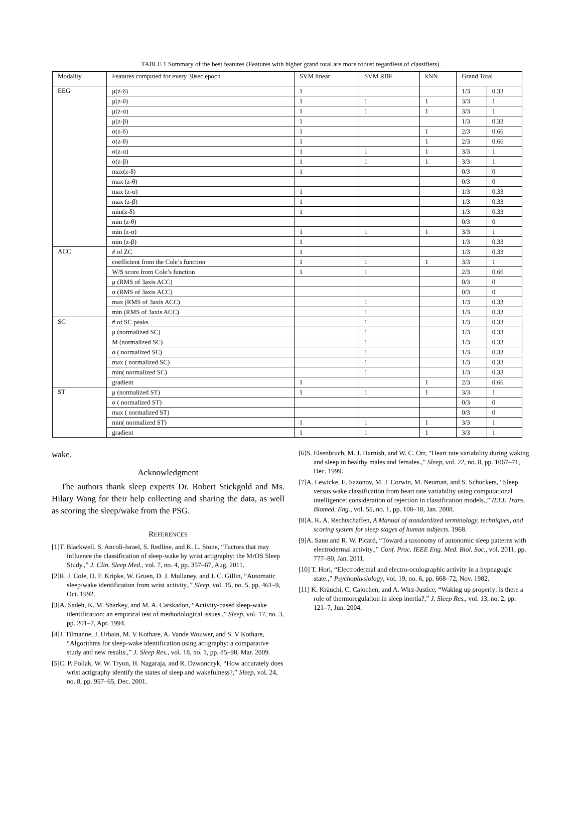TABLE 1 Summary of the best features (Features with higher grand total are more robust regardless of classifiers).
| Modality | Features computed for every 30sec epoch | SVM linear | SVM RBF | kNN | Grand Total | |
| --- | --- | --- | --- | --- | --- | --- |
| EEG | μ(z-δ) | 1 | | | 1/3 | 0.33 |
| | μ(z-θ) | 1 | 1 | 1 | 3/3 | 1 |
| | μ(z-α) | 1 | 1 | 1 | 3/3 | 1 |
| | μ(z-β) | 1 | | | 1/3 | 0.33 |
| | σ(z-δ) | 1 | | 1 | 2/3 | 0.66 |
| | σ(z-θ) | 1 | | 1 | 2/3 | 0.66 |
| | σ(z-α) | 1 | 1 | 1 | 3/3 | 1 |
| | σ(z-β) | 1 | 1 | 1 | 3/3 | 1 |
| | max(z-δ) | 1 | | | 0/3 | 0 |
| | max (z-θ) | | | | 0/3 | 0 |
| | max (z-α) | 1 | | | 1/3 | 0.33 |
| | max (z-β) | 1 | | | 1/3 | 0.33 |
| | min(z-δ) | 1 | | | 1/3 | 0.33 |
| | min (z-θ) | | | | 0/3 | 0 |
| | min (z-α) | 1 | 1 | 1 | 3/3 | 1 |
| | min (z-β) | 1 | | | 1/3 | 0.33 |
| ACC | # of ZC | 1 | | | 1/3 | 0.33 |
| | coefficient from the Cole’s function | 1 | 1 | 1 | 3/3 | 1 |
| | W/S score from Cole’s function | 1 | 1 | | 2/3 | 0.66 |
| | μ (RMS of 3axis ACC) | | | | 0/3 | 0 |
| | σ (RMS of 3axis ACC) | | | | 0/3 | 0 |
| | max (RMS of 3axis ACC) | | 1 | | 1/3 | 0.33 |
| | min (RMS of 3axis ACC) | | 1 | | 1/3 | 0.33 |
| SC | # of SC peaks | | 1 | | 1/3 | 0.33 |
| | μ (normalized SC) | | 1 | | 1/3 | 0.33 |
| | M (normalized SC) | | 1 | | 1/3 | 0.33 |
| | σ ( normalized SC) | | 1 | | 1/3 | 0.33 |
| | max ( normalized SC) | | 1 | | 1/3 | 0.33 |
| | min( normalized SC) | | 1 | | 1/3 | 0.33 |
| | gradient | 1 | | 1 | 2/3 | 0.66 |
| ST | μ (normalized ST) | 1 | 1 | 1 | 3/3 | 1 |
| | σ ( normalized ST) | | | | 0/3 | 0 |
| | max ( normalized ST) | | | | 0/3 | 0 |
| | min( normalized ST) | 1 | 1 | 1 | 3/3 | 1 |
| | gradient | 1 | 1 | 1 | 3/3 | 1 |
wake.
Acknowledgment
The authors thank sleep experts Dr. Robert Stickgold and Ms. Hilary Wang for their help collecting and sharing the data, as well as scoring the sleep/wake from the PSG.
REFERENCES
[1]T. Blackwell, S. Ancoli-Israel, S. Redline, and K. L. Stone, “Factors that may influence the classification of sleep-wake by wrist actigraphy: the MrOS Sleep Study.,” J. Clin. Sleep Med., vol. 7, no. 4, pp. 357–67, Aug. 2011.
[2]R. J. Cole, D. F. Kripke, W. Gruen, D. J. Mullaney, and J. C. Gillin, “Automatic sleep/wake identification from wrist activity.,” Sleep, vol. 15, no. 5, pp. 461–9, Oct. 1992.
[3]A. Sadeh, K. M. Sharkey, and M. A. Carskadon, “Activity-based sleep-wake identification: an empirical test of methodological issues.,” Sleep, vol. 17, no. 3, pp. 201–7, Apr. 1994.
[4]J. Tilmanne, J. Urbain, M. V Kothare, A. Vande Wouwer, and S. V Kothare, “Algorithms for sleep-wake identification using actigraphy: a comparative study and new results.,” J. Sleep Res., vol. 18, no. 1, pp. 85–98, Mar. 2009.
[5]C. P. Pollak, W. W. Tryon, H. Nagaraja, and R. Dzwonczyk, “How accurately does wrist actigraphy identify the states of sleep and wakefulness?,” Sleep, vol. 24, no. 8, pp. 957–65, Dec. 2001.
[6]S. Elsenbruch, M. J. Harnish, and W. C. Orr, “Heart rate variability during waking and sleep in healthy males and females.,” Sleep, vol. 22, no. 8, pp. 1067–71, Dec. 1999.
[7]A. Lewicke, E. Sazonov, M. J. Corwin, M. Neuman, and S. Schuckers, “Sleep versus wake classification from heart rate variability using computational intelligence: consideration of rejection in classification models.,” IEEE Trans. Biomed. Eng., vol. 55, no. 1, pp. 108–18, Jan. 2008.
[8]A. K. A. Rechtschaffen, A Manual of standardized terminology, techniques, and scoring system for sleep stages of human subjects. 1968.
[9]A. Sano and R. W. Picard, “Toward a taxonomy of autonomic sleep patterns with electrodermal activity.,” Conf. Proc. IEEE Eng. Med. Biol. Soc., vol. 2011, pp. 777–80, Jan. 2011.
[10] T. Hori, “Electrodermal and electro-oculographic activity in a hypnagogic state.,” Psychophysiology, vol. 19, no. 6, pp. 668–72, Nov. 1982.
[11] K. Kräuchi, C. Cajochen, and A. Wirz-Justice, “Waking up properly: is there a role of thermoregulation in sleep inertia?,” J. Sleep Res., vol. 13, no. 2, pp. 121–7, Jun. 2004.